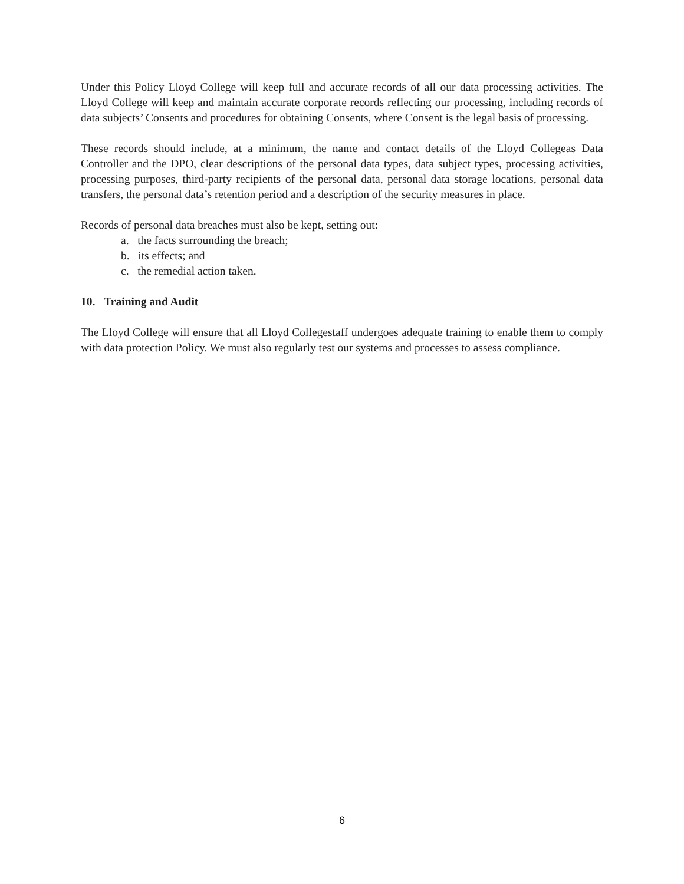Under this Policy Lloyd College will keep full and accurate records of all our data processing activities. The Lloyd College will keep and maintain accurate corporate records reflecting our processing, including records of data subjects’ Consents and procedures for obtaining Consents, where Consent is the legal basis of processing.
These records should include, at a minimum, the name and contact details of the Lloyd Collegeas Data Controller and the DPO, clear descriptions of the personal data types, data subject types, processing activities, processing purposes, third-party recipients of the personal data, personal data storage locations, personal data transfers, the personal data’s retention period and a description of the security measures in place.
Records of personal data breaches must also be kept, setting out:
a. the facts surrounding the breach;
b. its effects; and
c. the remedial action taken.
10. Training and Audit
The Lloyd College will ensure that all Lloyd Collegestaff undergoes adequate training to enable them to comply with data protection Policy. We must also regularly test our systems and processes to assess compliance.
6